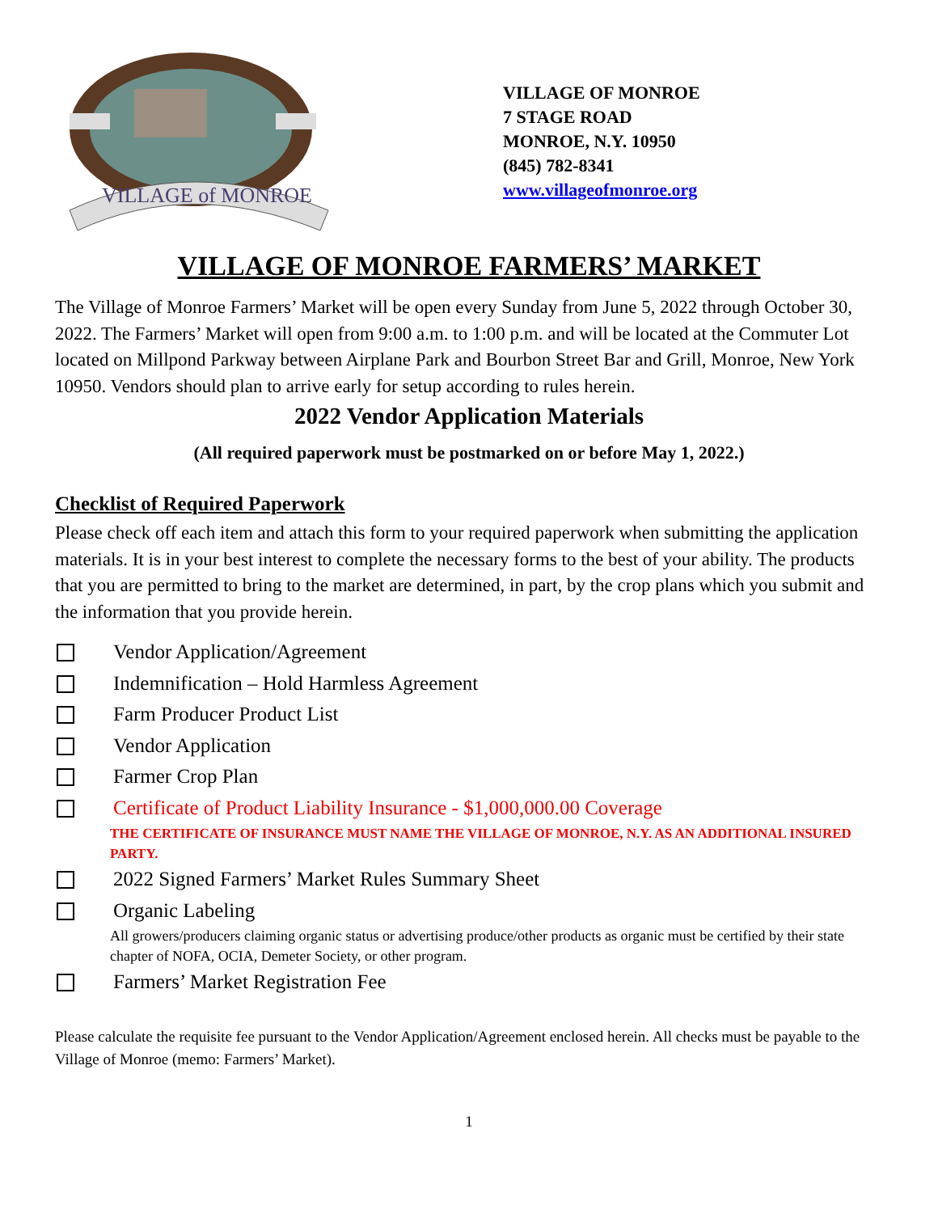VILLAGE of MONROE
VILLAGE OF MONROE
7 STAGE ROAD
MONROE, N.Y. 10950
(845) 782-8341
www.villageofmonroe.org
VILLAGE OF MONROE FARMERS’ MARKET
The Village of Monroe Farmers’ Market will be open every Sunday from June 5, 2022 through October 30, 2022. The Farmers’ Market will open from 9:00 a.m. to 1:00 p.m. and will be located at the Commuter Lot located on Millpond Parkway between Airplane Park and Bourbon Street Bar and Grill, Monroe, New York 10950. Vendors should plan to arrive early for setup according to rules herein.
2022 Vendor Application Materials
(All required paperwork must be postmarked on or before May 1, 2022.)
Checklist of Required Paperwork
Please check off each item and attach this form to your required paperwork when submitting the application materials. It is in your best interest to complete the necessary forms to the best of your ability. The products that you are permitted to bring to the market are determined, in part, by the crop plans which you submit and the information that you provide herein.
Vendor Application/Agreement
Indemnification – Hold Harmless Agreement
Farm Producer Product List
Vendor Application
Farmer Crop Plan
Certificate of Product Liability Insurance - $1,000,000.00 Coverage
THE CERTIFICATE OF INSURANCE MUST NAME THE VILLAGE OF MONROE, N.Y. AS AN ADDITIONAL INSURED PARTY.
2022 Signed Farmers’ Market Rules Summary Sheet
Organic Labeling
All growers/producers claiming organic status or advertising produce/other products as organic must be certified by their state chapter of NOFA, OCIA, Demeter Society, or other program.
Farmers’ Market Registration Fee
Please calculate the requisite fee pursuant to the Vendor Application/Agreement enclosed herein. All checks must be payable to the Village of Monroe (memo: Farmers’ Market).
1